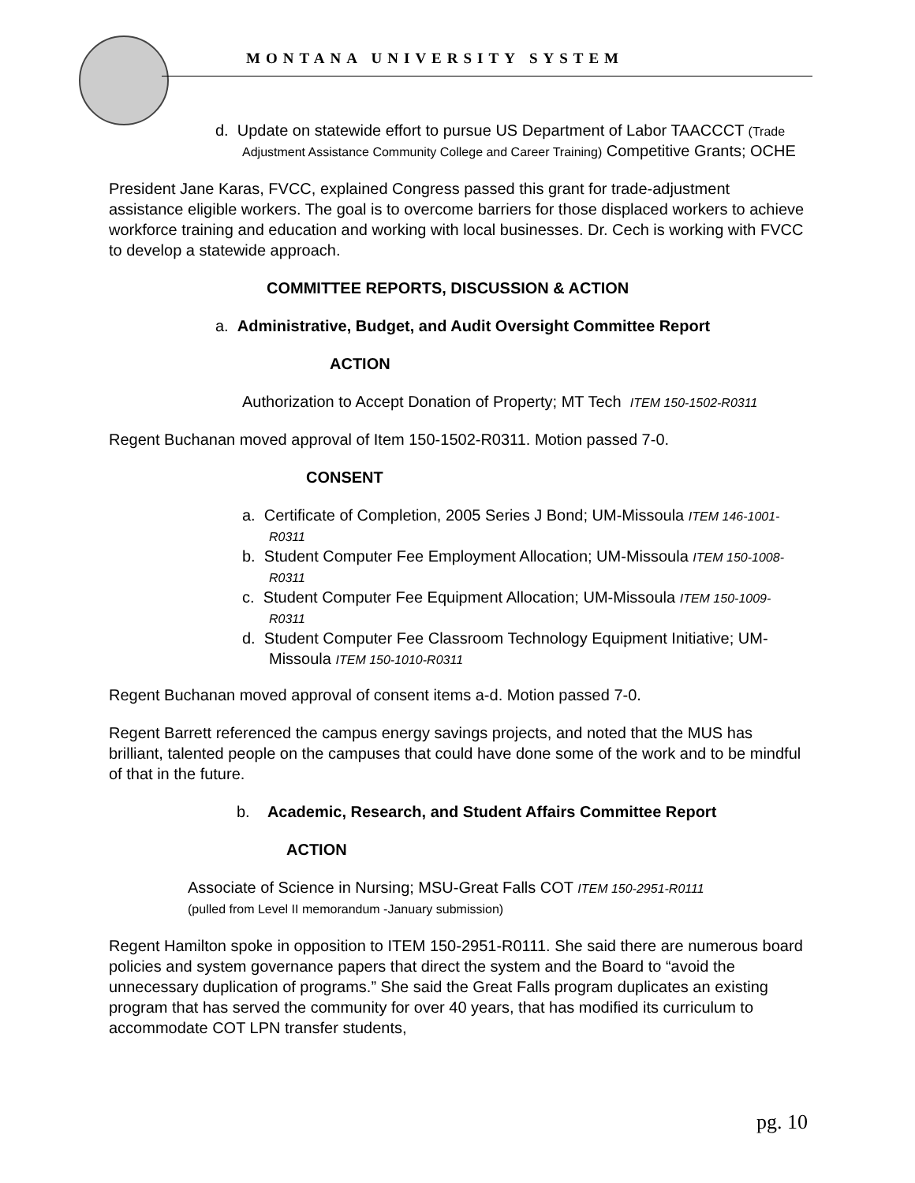MONTANA UNIVERSITY SYSTEM
d. Update on statewide effort to pursue US Department of Labor TAACCCT (Trade Adjustment Assistance Community College and Career Training) Competitive Grants; OCHE
President Jane Karas, FVCC, explained Congress passed this grant for trade-adjustment assistance eligible workers. The goal is to overcome barriers for those displaced workers to achieve workforce training and education and working with local businesses. Dr. Cech is working with FVCC to develop a statewide approach.
COMMITTEE REPORTS, DISCUSSION & ACTION
a. Administrative, Budget, and Audit Oversight Committee Report
ACTION
Authorization to Accept Donation of Property; MT Tech ITEM 150-1502-R0311
Regent Buchanan moved approval of Item 150-1502-R0311. Motion passed 7-0.
CONSENT
a. Certificate of Completion, 2005 Series J Bond; UM-Missoula ITEM 146-1001-R0311
b. Student Computer Fee Employment Allocation; UM-Missoula ITEM 150-1008-R0311
c. Student Computer Fee Equipment Allocation; UM-Missoula ITEM 150-1009-R0311
d. Student Computer Fee Classroom Technology Equipment Initiative; UM-Missoula ITEM 150-1010-R0311
Regent Buchanan moved approval of consent items a-d. Motion passed 7-0.
Regent Barrett referenced the campus energy savings projects, and noted that the MUS has brilliant, talented people on the campuses that could have done some of the work and to be mindful of that in the future.
b. Academic, Research, and Student Affairs Committee Report
ACTION
Associate of Science in Nursing; MSU-Great Falls COT ITEM 150-2951-R0111
(pulled from Level II memorandum -January submission)
Regent Hamilton spoke in opposition to ITEM 150-2951-R0111. She said there are numerous board policies and system governance papers that direct the system and the Board to “avoid the unnecessary duplication of programs.” She said the Great Falls program duplicates an existing program that has served the community for over 40 years, that has modified its curriculum to accommodate COT LPN transfer students,
pg. 10